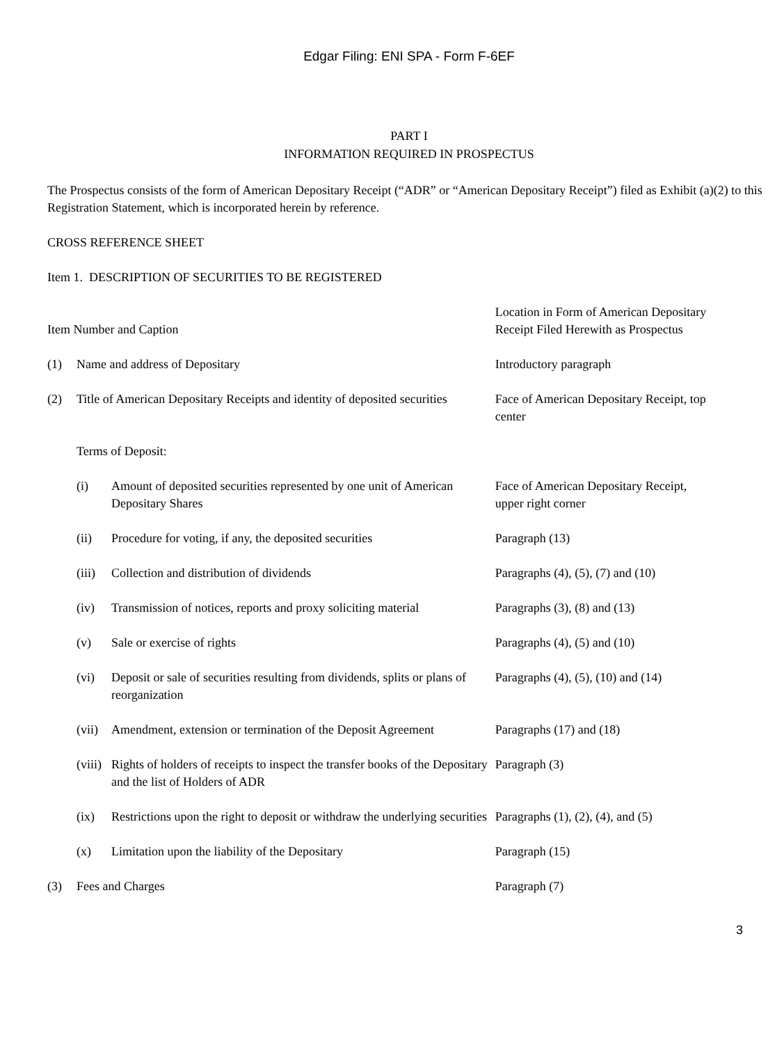Edgar Filing: ENI SPA - Form F-6EF
PART I
INFORMATION REQUIRED IN PROSPECTUS
The Prospectus consists of the form of American Depositary Receipt (“ADR” or “American Depositary Receipt”) filed as Exhibit (a)(2) to this Registration Statement, which is incorporated herein by reference.
CROSS REFERENCE SHEET
Item 1. DESCRIPTION OF SECURITIES TO BE REGISTERED
| Item Number and Caption | | | Location in Form of American Depositary Receipt Filed Herewith as Prospectus |
| (1) | Name and address of Depositary | | Introductory paragraph |
| (2) | Title of American Depositary Receipts and identity of deposited securities | | Face of American Depositary Receipt, top center |
| | Terms of Deposit: | | |
| | (i) | Amount of deposited securities represented by one unit of American Depositary Shares | Face of American Depositary Receipt, upper right corner |
| | (ii) | Procedure for voting, if any, the deposited securities | Paragraph (13) |
| | (iii) | Collection and distribution of dividends | Paragraphs (4), (5), (7) and (10) |
| | (iv) | Transmission of notices, reports and proxy soliciting material | Paragraphs (3), (8) and (13) |
| | (v) | Sale or exercise of rights | Paragraphs (4), (5) and (10) |
| | (vi) | Deposit or sale of securities resulting from dividends, splits or plans of reorganization | Paragraphs (4), (5), (10) and (14) |
| | (vii) | Amendment, extension or termination of the Deposit Agreement | Paragraphs (17) and (18) |
| | (viii) | Rights of holders of receipts to inspect the transfer books of the Depositary and the list of Holders of ADR | Paragraph (3) |
| | (ix) | Restrictions upon the right to deposit or withdraw the underlying securities | Paragraphs (1), (2), (4), and (5) |
| | (x) | Limitation upon the liability of the Depositary | Paragraph (15) |
| (3) | Fees and Charges | | Paragraph (7) |
3